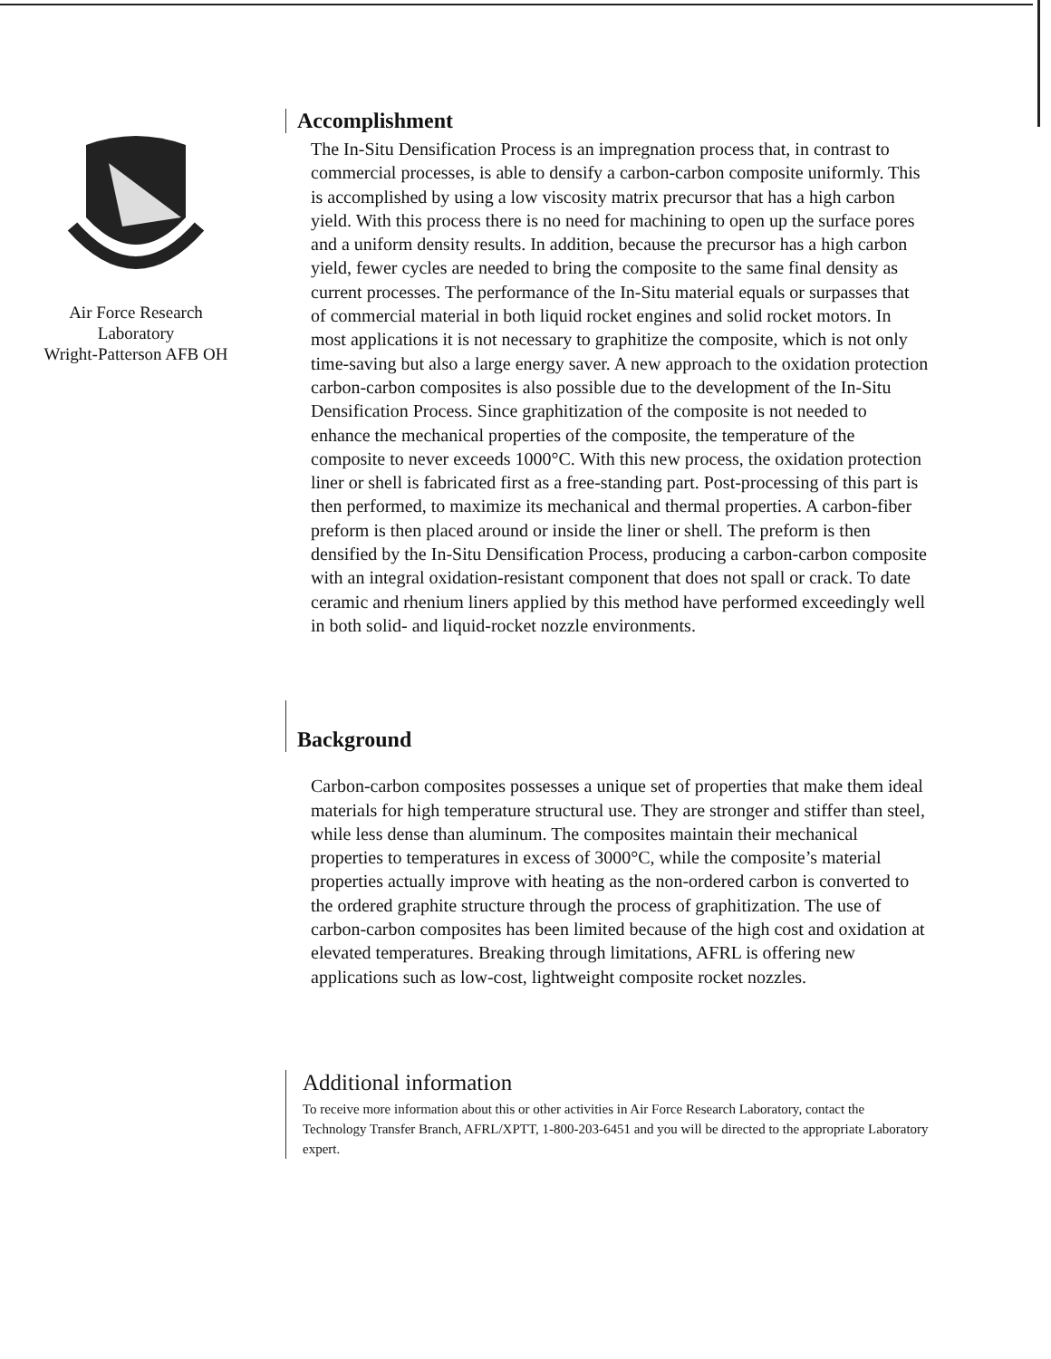Air Force Research
Laboratory
Wright-Patterson AFB OH
Accomplishment
The In-Situ Densification Process is an impregnation process that, in contrast to commercial processes, is able to densify a carbon-carbon composite uniformly. This is accomplished by using a low viscosity matrix precursor that has a high carbon yield. With this process there is no need for machining to open up the surface pores and a uniform density results. In addition, because the precursor has a high carbon yield, fewer cycles are needed to bring the composite to the same final density as current processes. The performance of the In-Situ material equals or surpasses that of commercial material in both liquid rocket engines and solid rocket motors. In most applications it is not necessary to graphitize the composite, which is not only time-saving but also a large energy saver. A new approach to the oxidation protection carbon-carbon composites is also possible due to the development of the In-Situ Densification Process. Since graphitization of the composite is not needed to enhance the mechanical properties of the composite, the temperature of the composite to never exceeds 1000°C. With this new process, the oxidation protection liner or shell is fabricated first as a free-standing part. Post-processing of this part is then performed, to maximize its mechanical and thermal properties. A carbon-fiber preform is then placed around or inside the liner or shell. The preform is then densified by the In-Situ Densification Process, producing a carbon-carbon composite with an integral oxidation-resistant component that does not spall or crack. To date ceramic and rhenium liners applied by this method have performed exceedingly well in both solid- and liquid-rocket nozzle environments.
Background
Carbon-carbon composites possesses a unique set of properties that make them ideal materials for high temperature structural use. They are stronger and stiffer than steel, while less dense than aluminum. The composites maintain their mechanical properties to temperatures in excess of 3000°C, while the composite’s material properties actually improve with heating as the non-ordered carbon is converted to the ordered graphite structure through the process of graphitization. The use of carbon-carbon composites has been limited because of the high cost and oxidation at elevated temperatures. Breaking through limitations, AFRL is offering new applications such as low-cost, lightweight composite rocket nozzles.
Additional information
To receive more information about this or other activities in Air Force Research Laboratory, contact the Technology Transfer Branch, AFRL/XPTT, 1-800-203-6451 and you will be directed to the appropriate Laboratory expert.